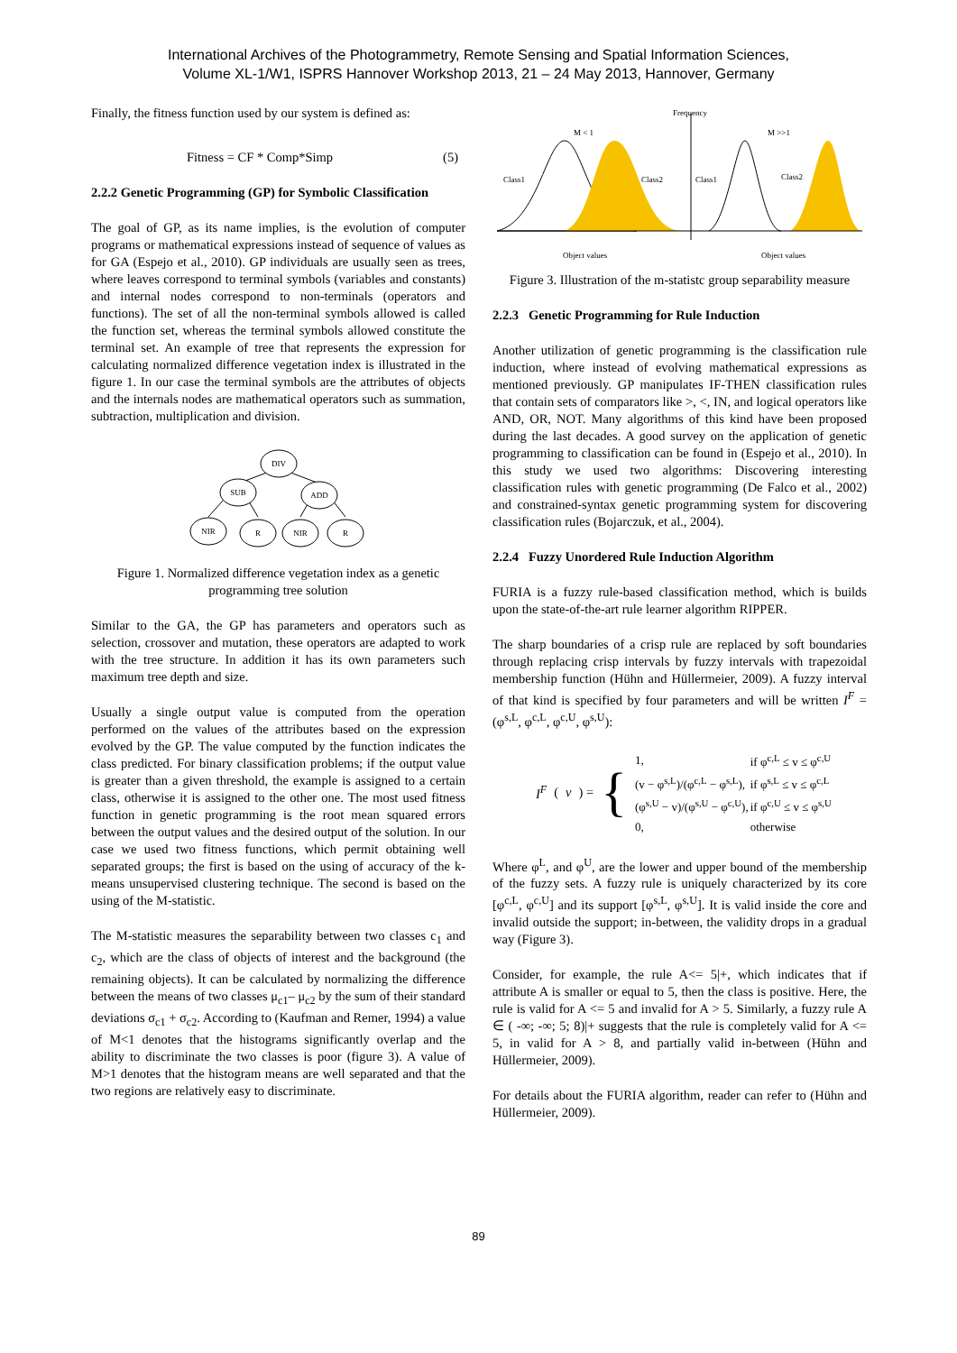International Archives of the Photogrammetry, Remote Sensing and Spatial Information Sciences,
Volume XL-1/W1, ISPRS Hannover Workshop 2013, 21 – 24 May 2013, Hannover, Germany
Finally, the fitness function used by our system is defined as:
Fitness = CF * Comp*Simp (5)
2.2.2 Genetic Programming (GP) for Symbolic Classification
The goal of GP, as its name implies, is the evolution of computer programs or mathematical expressions instead of sequence of values as for GA (Espejo et al., 2010). GP individuals are usually seen as trees, where leaves correspond to terminal symbols (variables and constants) and internal nodes correspond to non-terminals (operators and functions). The set of all the non-terminal symbols allowed is called the function set, whereas the terminal symbols allowed constitute the terminal set. An example of tree that represents the expression for calculating normalized difference vegetation index is illustrated in the figure 1. In our case the terminal symbols are the attributes of objects and the internals nodes are mathematical operators such as summation, subtraction, multiplication and division.
DIV
SUB
ADD
NIR
R
NIR
R
Figure 1. Normalized difference vegetation index as a genetic programming tree solution
Similar to the GA, the GP has parameters and operators such as selection, crossover and mutation, these operators are adapted to work with the tree structure. In addition it has its own parameters such maximum tree depth and size.
Usually a single output value is computed from the operation performed on the values of the attributes based on the expression evolved by the GP. The value computed by the function indicates the class predicted. For binary classification problems; if the output value is greater than a given threshold, the example is assigned to a certain class, otherwise it is assigned to the other one. The most used fitness function in genetic programming is the root mean squared errors between the output values and the desired output of the solution. In our case we used two fitness functions, which permit obtaining well separated groups; the first is based on the using of accuracy of the k-means unsupervised clustering technique. The second is based on the using of the M-statistic.
The M-statistic measures the separability between two classes c<sub>1</sub> and c<sub>2</sub>, which are the class of objects of interest and the background (the remaining objects). It can be calculated by normalizing the difference between the means of two classes μ<sub>c1</sub>– μ<sub>c2</sub> by the sum of their standard deviations σ<sub>c1</sub> + σ<sub>c2</sub>. According to (Kaufman and Remer, 1994) a value of M<1 denotes that the histograms significantly overlap and the ability to discriminate the two classes is poor (figure 3). A value of M>1 denotes that the histogram means are well separated and that the two regions are relatively easy to discriminate.
Frequency
M < 1
M >>1
Class1
Class2
Class1
Class2
Object values
Object values
Figure 3. Illustration of the m-statistc group separability measure
2.2.3 Genetic Programming for Rule Induction
Another utilization of genetic programming is the classification rule induction, where instead of evolving mathematical expressions as mentioned previously. GP manipulates IF-THEN classification rules that contain sets of comparators like >, <, IN, and logical operators like AND, OR, NOT. Many algorithms of this kind have been proposed during the last decades. A good survey on the application of genetic programming to classification can be found in (Espejo et al., 2010). In this study we used two algorithms: Discovering interesting classification rules with genetic programming (De Falco et al., 2002) and constrained-syntax genetic programming system for discovering classification rules (Bojarczuk, et al., 2004).
2.2.4 Fuzzy Unordered Rule Induction Algorithm
FURIA is a fuzzy rule-based classification method, which is builds upon the state-of-the-art rule learner algorithm RIPPER.
The sharp boundaries of a crisp rule are replaced by soft boundaries through replacing crisp intervals by fuzzy intervals with trapezoidal membership function (Hühn and Hüllermeier, 2009). A fuzzy interval of that kind is specified by four parameters and will be written I<sup>F</sup> = (φ<sup>s,L</sup>, φ<sup>c,L</sup>, φ<sup>c,U</sup>, φ<sup>s,U</sup>):
I<sup>F</sup> (v) = {
| 1, | if φ<sup>c,L</sup> ≤ v ≤ φ<sup>c,U</sup> |
| (v − φ<sup>s,L</sup>)/(φ<sup>c,L</sup> − φ<sup>s,L</sup>), | if φ<sup>s,L</sup> ≤ v ≤ φ<sup>c,L</sup> |
| (φ<sup>s,U</sup> − v)/(φ<sup>s,U</sup> − φ<sup>c,U</sup>), | if φ<sup>c,U</sup> ≤ v ≤ φ<sup>s,U</sup> |
| 0, | otherwise |
Where φ<sup>L</sup>, and φ<sup>U</sup>, are the lower and upper bound of the membership of the fuzzy sets. A fuzzy rule is uniquely characterized by its core [φ<sup>c,L</sup>, φ<sup>c,U</sup>] and its support [φ<sup>s,L</sup>, φ<sup>s,U</sup>]. It is valid inside the core and invalid outside the support; in-between, the validity drops in a gradual way (Figure 3).
Consider, for example, the rule A<= 5|+, which indicates that if attribute A is smaller or equal to 5, then the class is positive. Here, the rule is valid for A <= 5 and invalid for A > 5. Similarly, a fuzzy rule A ∈ ( -∞; -∞; 5; 8)|+ suggests that the rule is completely valid for A <= 5, in valid for A > 8, and partially valid in-between (Hühn and Hüllermeier, 2009).
For details about the FURIA algorithm, reader can refer to (Hühn and Hüllermeier, 2009).
89